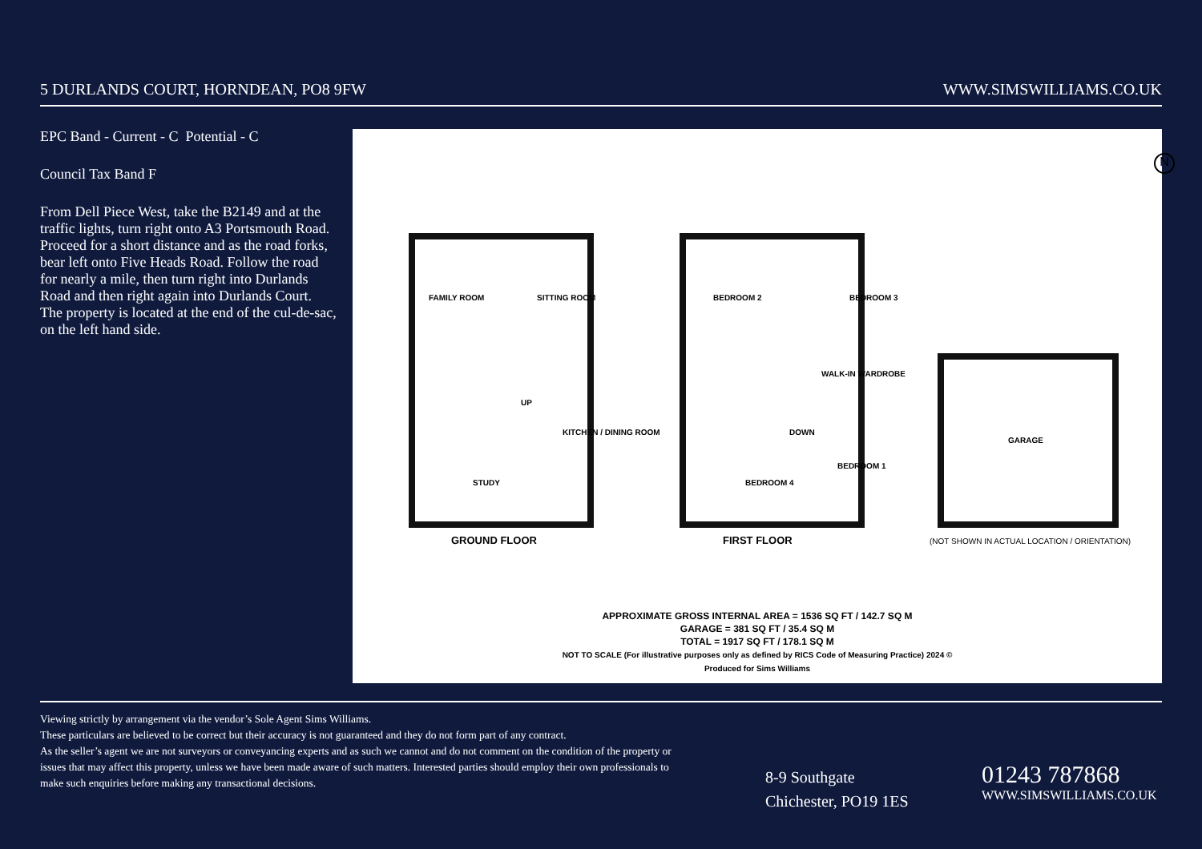5 DURLANDS COURT, HORNDEAN, PO8 9FW WWW.SIMSWILLIAMS.CO.UK
EPC Band - Current - C Potential - C
Council Tax Band F
From Dell Piece West, take the B2149 and at the traffic lights, turn right onto A3 Portsmouth Road. Proceed for a short distance and as the road forks, bear left onto Five Heads Road. Follow the road for nearly a mile, then turn right into Durlands Road and then right again into Durlands Court. The property is located at the end of the cul-de-sac, on the left hand side.
N
FAMILY ROOM SITTING ROOM
KITCHEN / DINING ROOM
STUDY
UP
BEDROOM 2 BEDROOM 3
WALK-IN WARDROBE
DOWN
BEDROOM 1
BEDROOM 4
GARAGE
GROUND FLOOR FIRST FLOOR (NOT SHOWN IN ACTUAL LOCATION / ORIENTATION)
APPROXIMATE GROSS INTERNAL AREA = 1536 SQ FT / 142.7 SQ M
GARAGE = 381 SQ FT / 35.4 SQ M
TOTAL = 1917 SQ FT / 178.1 SQ M
NOT TO SCALE (For illustrative purposes only as defined by RICS Code of Measuring Practice) 2024 ©
Produced for Sims Williams
Viewing strictly by arrangement via the vendor’s Sole Agent Sims Williams.
These particulars are believed to be correct but their accuracy is not guaranteed and they do not form part of any contract.
As the seller’s agent we are not surveyors or conveyancing experts and as such we cannot and do not comment on the condition of the property or issues that may affect this property, unless we have been made aware of such matters. Interested parties should employ their own professionals to make such enquiries before making any transactional decisions.
8-9 Southgate
Chichester, PO19 1ES
01243 787868
WWW.SIMSWILLIAMS.CO.UK